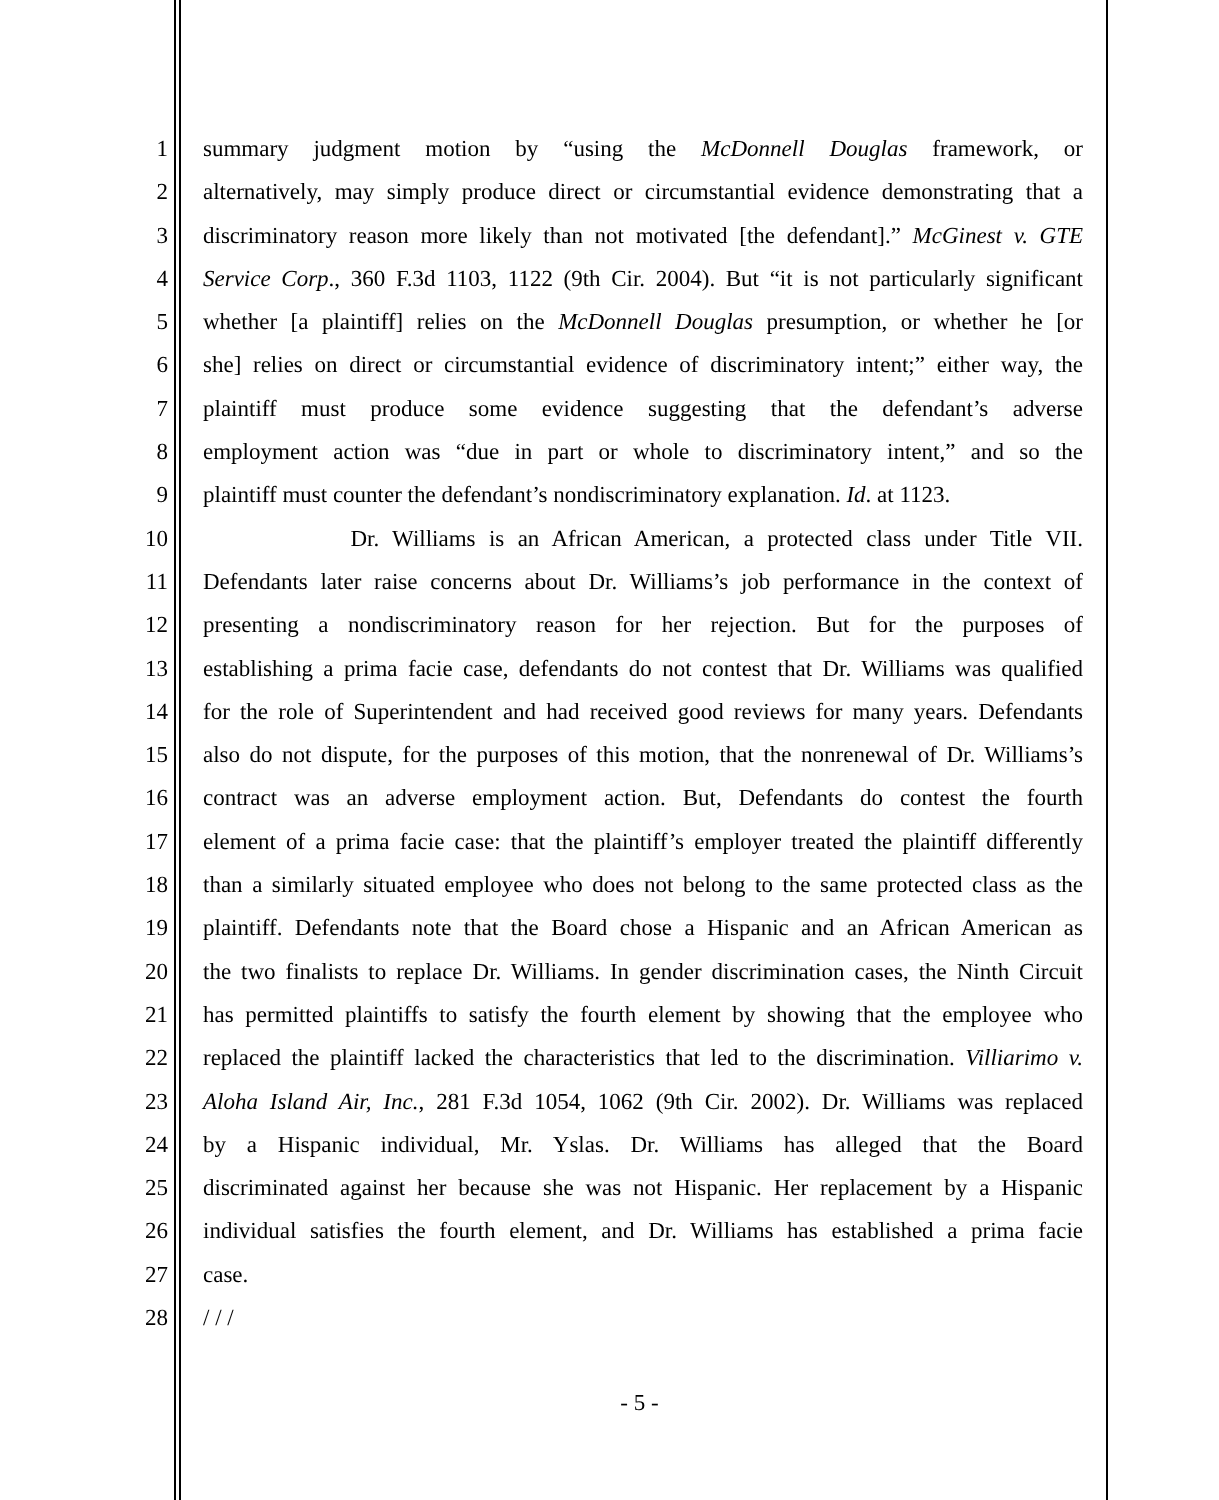1 summary judgment motion by “using the McDonnell Douglas framework, or
2 alternatively, may simply produce direct or circumstantial evidence demonstrating that a
3 discriminatory reason more likely than not motivated [the defendant].” McGinest v. GTE
4 Service Corp., 360 F.3d 1103, 1122 (9th Cir. 2004). But “it is not particularly significant
5 whether [a plaintiff] relies on the McDonnell Douglas presumption, or whether he [or
6 she] relies on direct or circumstantial evidence of discriminatory intent;” either way, the
7 plaintiff must produce some evidence suggesting that the defendant’s adverse
8 employment action was “due in part or whole to discriminatory intent,” and so the
9 plaintiff must counter the defendant’s nondiscriminatory explanation. Id. at 1123.
10 Dr. Williams is an African American, a protected class under Title VII.
11 Defendants later raise concerns about Dr. Williams’s job performance in the context of
12 presenting a nondiscriminatory reason for her rejection. But for the purposes of
13 establishing a prima facie case, defendants do not contest that Dr. Williams was qualified
14 for the role of Superintendent and had received good reviews for many years. Defendants
15 also do not dispute, for the purposes of this motion, that the nonrenewal of Dr. Williams’s
16 contract was an adverse employment action. But, Defendants do contest the fourth
17 element of a prima facie case: that the plaintiff’s employer treated the plaintiff differently
18 than a similarly situated employee who does not belong to the same protected class as the
19 plaintiff. Defendants note that the Board chose a Hispanic and an African American as
20 the two finalists to replace Dr. Williams. In gender discrimination cases, the Ninth Circuit
21 has permitted plaintiffs to satisfy the fourth element by showing that the employee who
22 replaced the plaintiff lacked the characteristics that led to the discrimination. Villiarimo v.
23 Aloha Island Air, Inc., 281 F.3d 1054, 1062 (9th Cir. 2002). Dr. Williams was replaced
24 by a Hispanic individual, Mr. Yslas. Dr. Williams has alleged that the Board
25 discriminated against her because she was not Hispanic. Her replacement by a Hispanic
26 individual satisfies the fourth element, and Dr. Williams has established a prima facie
27 case.
28 / / /
- 5 -